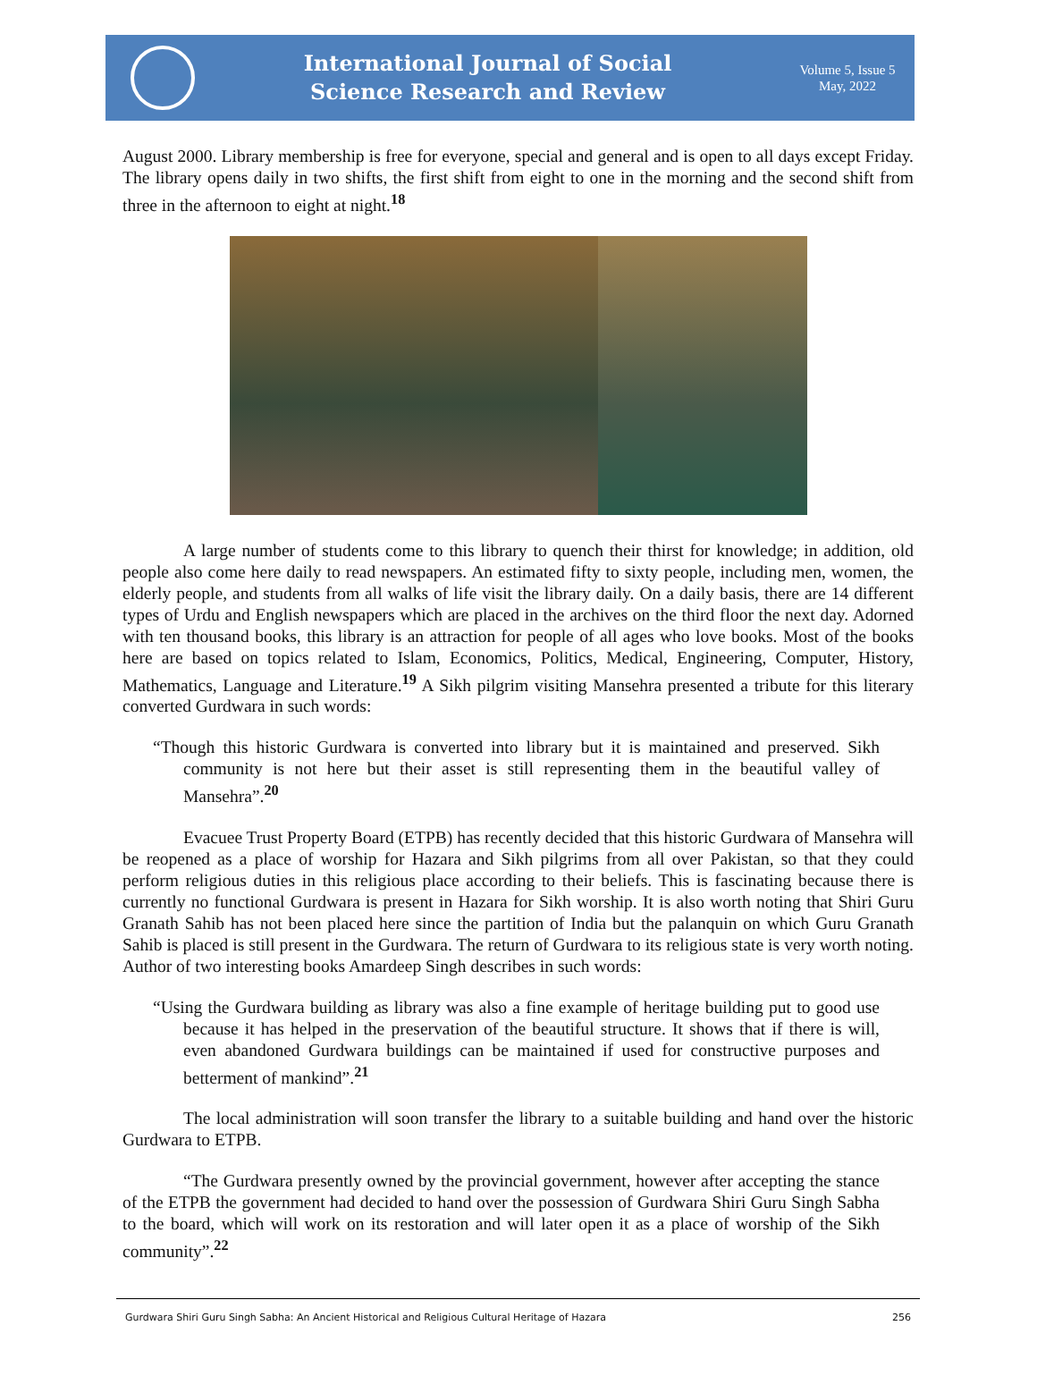International Journal of Social
Science Research and Review
Volume 5, Issue 5
May, 2022
August 2000. Library membership is free for everyone, special and general and is open to all days except Friday. The library opens daily in two shifts, the first shift from eight to one in the morning and the second shift from three in the afternoon to eight at night.<sup>18</sup>
A large number of students come to this library to quench their thirst for knowledge; in addition, old people also come here daily to read newspapers. An estimated fifty to sixty people, including men, women, the elderly people, and students from all walks of life visit the library daily. On a daily basis, there are 14 different types of Urdu and English newspapers which are placed in the archives on the third floor the next day. Adorned with ten thousand books, this library is an attraction for people of all ages who love books. Most of the books here are based on topics related to Islam, Economics, Politics, Medical, Engineering, Computer, History, Mathematics, Language and Literature.<sup>19</sup> A Sikh pilgrim visiting Mansehra presented a tribute for this literary converted Gurdwara in such words:
“Though this historic Gurdwara is converted into library but it is maintained and preserved. Sikh community is not here but their asset is still representing them in the beautiful valley of Mansehra”.<sup>20</sup>
Evacuee Trust Property Board (ETPB) has recently decided that this historic Gurdwara of Mansehra will be reopened as a place of worship for Hazara and Sikh pilgrims from all over Pakistan, so that they could perform religious duties in this religious place according to their beliefs. This is fascinating because there is currently no functional Gurdwara is present in Hazara for Sikh worship. It is also worth noting that Shiri Guru Granath Sahib has not been placed here since the partition of India but the palanquin on which Guru Granath Sahib is placed is still present in the Gurdwara. The return of Gurdwara to its religious state is very worth noting. Author of two interesting books Amardeep Singh describes in such words:
“Using the Gurdwara building as library was also a fine example of heritage building put to good use because it has helped in the preservation of the beautiful structure. It shows that if there is will, even abandoned Gurdwara buildings can be maintained if used for constructive purposes and betterment of mankind”.<sup>21</sup>
The local administration will soon transfer the library to a suitable building and hand over the historic Gurdwara to ETPB.
“The Gurdwara presently owned by the provincial government, however after accepting the stance of the ETPB the government had decided to hand over the possession of Gurdwara Shiri Guru Singh Sabha to the board, which will work on its restoration and will later open it as a place of worship of the Sikh community”.<sup>22</sup>
Gurdwara Shiri Guru Singh Sabha: An Ancient Historical and Religious Cultural Heritage of Hazara 256